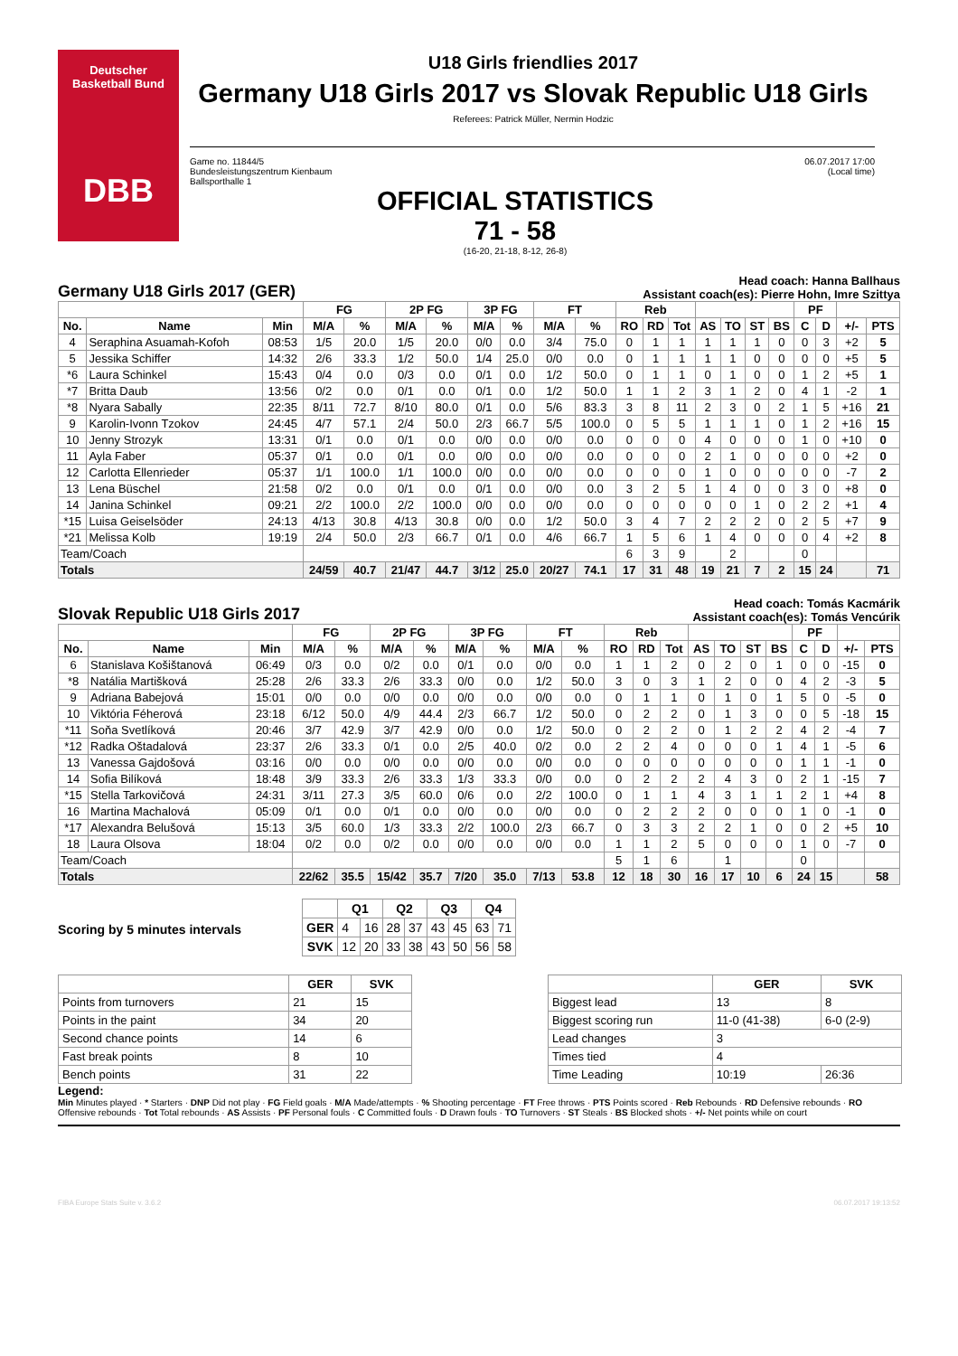Deutscher
Basketball Bund
DBB
U18 Girls friendlies 2017
Germany U18 Girls 2017 vs Slovak Republic U18 Girls
Referees: Patrick Müller, Nermin Hodzic
Game no. 11844/5
Bundesleistungszentrum Kienbaum
Ballsporthalle 1
06.07.2017 17:00
(Local time)
OFFICIAL STATISTICS
71 - 58
(16-20, 21-18, 8-12, 26-8)
Germany U18 Girls 2017 (GER) Head coach: Hanna Ballhaus
Assistant coach(es): Pierre Hohn, Imre Szittya
| | | | FG | | 2P FG | | 3P FG | | FT | | Reb | | | | | | | PF | | | |
| --- | --- | --- | --- | --- | --- | --- | --- | --- | --- | --- | --- | --- | --- | --- | --- | --- | --- | --- | --- | --- | --- |
| No. | Name | Min | M/A | % | M/A | % | M/A | % | M/A | % | RO | RD | Tot | AS | TO | ST | BS | C | D | +/- | PTS |
| 4 | Seraphina Asuamah-Kofoh | 08:53 | 1/5 | 20.0 | 1/5 | 20.0 | 0/0 | 0.0 | 3/4 | 75.0 | 0 | 1 | 1 | 1 | 1 | 1 | 0 | 0 | 3 | +2 | 5 |
| 5 | Jessika Schiffer | 14:32 | 2/6 | 33.3 | 1/2 | 50.0 | 1/4 | 25.0 | 0/0 | 0.0 | 0 | 1 | 1 | 1 | 1 | 0 | 0 | 0 | 0 | +5 | 5 |
| *6 | Laura Schinkel | 15:43 | 0/4 | 0.0 | 0/3 | 0.0 | 0/1 | 0.0 | 1/2 | 50.0 | 0 | 1 | 1 | 0 | 1 | 0 | 0 | 1 | 2 | +5 | 1 |
| *7 | Britta Daub | 13:56 | 0/2 | 0.0 | 0/1 | 0.0 | 0/1 | 0.0 | 1/2 | 50.0 | 1 | 1 | 2 | 3 | 1 | 2 | 0 | 4 | 1 | -2 | 1 |
| *8 | Nyara Sabally | 22:35 | 8/11 | 72.7 | 8/10 | 80.0 | 0/1 | 0.0 | 5/6 | 83.3 | 3 | 8 | 11 | 2 | 3 | 0 | 2 | 1 | 5 | +16 | 21 |
| 9 | Karolin-Ivonn Tzokov | 24:45 | 4/7 | 57.1 | 2/4 | 50.0 | 2/3 | 66.7 | 5/5 | 100.0 | 0 | 5 | 5 | 1 | 1 | 1 | 0 | 1 | 2 | +16 | 15 |
| 10 | Jenny Strozyk | 13:31 | 0/1 | 0.0 | 0/1 | 0.0 | 0/0 | 0.0 | 0/0 | 0.0 | 0 | 0 | 0 | 4 | 0 | 0 | 0 | 1 | 0 | +10 | 0 |
| 11 | Ayla Faber | 05:37 | 0/1 | 0.0 | 0/1 | 0.0 | 0/0 | 0.0 | 0/0 | 0.0 | 0 | 0 | 0 | 2 | 1 | 0 | 0 | 0 | 0 | +2 | 0 |
| 12 | Carlotta Ellenrieder | 05:37 | 1/1 | 100.0 | 1/1 | 100.0 | 0/0 | 0.0 | 0/0 | 0.0 | 0 | 0 | 0 | 1 | 0 | 0 | 0 | 0 | 0 | -7 | 2 |
| 13 | Lena Büschel | 21:58 | 0/2 | 0.0 | 0/1 | 0.0 | 0/1 | 0.0 | 0/0 | 0.0 | 3 | 2 | 5 | 1 | 4 | 0 | 0 | 3 | 0 | +8 | 0 |
| 14 | Janina Schinkel | 09:21 | 2/2 | 100.0 | 2/2 | 100.0 | 0/0 | 0.0 | 0/0 | 0.0 | 0 | 0 | 0 | 0 | 0 | 1 | 0 | 2 | 2 | +1 | 4 |
| *15 | Luisa Geiselsöder | 24:13 | 4/13 | 30.8 | 4/13 | 30.8 | 0/0 | 0.0 | 1/2 | 50.0 | 3 | 4 | 7 | 2 | 2 | 2 | 0 | 2 | 5 | +7 | 9 |
| *21 | Melissa Kolb | 19:19 | 2/4 | 50.0 | 2/3 | 66.7 | 0/1 | 0.0 | 4/6 | 66.7 | 1 | 5 | 6 | 1 | 4 | 0 | 0 | 0 | 4 | +2 | 8 |
| Team/Coach | | | | | | | | | | | 6 | 3 | 9 | | 2 | | | 0 | | | |
| Totals | | | 24/59 | 40.7 | 21/47 | 44.7 | 3/12 | 25.0 | 20/27 | 74.1 | 17 | 31 | 48 | 19 | 21 | 7 | 2 | 15 | 24 | | 71 |
Slovak Republic U18 Girls 2017 Head coach: Tomás Kacmárik
Assistant coach(es): Tomás Vencúrik
| | | | FG | | 2P FG | | 3P FG | | FT | | Reb | | | | | | | PF | | | |
| --- | --- | --- | --- | --- | --- | --- | --- | --- | --- | --- | --- | --- | --- | --- | --- | --- | --- | --- | --- | --- | --- |
| No. | Name | Min | M/A | % | M/A | % | M/A | % | M/A | % | RO | RD | Tot | AS | TO | ST | BS | C | D | +/- | PTS |
| 6 | Stanislava Košištanová | 06:49 | 0/3 | 0.0 | 0/2 | 0.0 | 0/1 | 0.0 | 0/0 | 0.0 | 1 | 1 | 2 | 0 | 2 | 0 | 1 | 0 | 0 | -15 | 0 |
| *8 | Natália Martišková | 25:28 | 2/6 | 33.3 | 2/6 | 33.3 | 0/0 | 0.0 | 1/2 | 50.0 | 3 | 0 | 3 | 1 | 2 | 0 | 0 | 4 | 2 | -3 | 5 |
| 9 | Adriana Babejová | 15:01 | 0/0 | 0.0 | 0/0 | 0.0 | 0/0 | 0.0 | 0/0 | 0.0 | 0 | 1 | 1 | 0 | 1 | 0 | 1 | 5 | 0 | -5 | 0 |
| 10 | Viktória Féherová | 23:18 | 6/12 | 50.0 | 4/9 | 44.4 | 2/3 | 66.7 | 1/2 | 50.0 | 0 | 2 | 2 | 0 | 1 | 3 | 0 | 0 | 5 | -18 | 15 |
| *11 | Soňa Svetlíková | 20:46 | 3/7 | 42.9 | 3/7 | 42.9 | 0/0 | 0.0 | 1/2 | 50.0 | 0 | 2 | 2 | 0 | 1 | 2 | 2 | 4 | 2 | -4 | 7 |
| *12 | Radka Oštadalová | 23:37 | 2/6 | 33.3 | 0/1 | 0.0 | 2/5 | 40.0 | 0/2 | 0.0 | 2 | 2 | 4 | 0 | 0 | 0 | 1 | 4 | 1 | -5 | 6 |
| 13 | Vanessa Gajdošová | 03:16 | 0/0 | 0.0 | 0/0 | 0.0 | 0/0 | 0.0 | 0/0 | 0.0 | 0 | 0 | 0 | 0 | 0 | 0 | 0 | 1 | 1 | -1 | 0 |
| 14 | Sofia Bilíková | 18:48 | 3/9 | 33.3 | 2/6 | 33.3 | 1/3 | 33.3 | 0/0 | 0.0 | 0 | 2 | 2 | 2 | 4 | 3 | 0 | 2 | 1 | -15 | 7 |
| *15 | Stella Tarkovičová | 24:31 | 3/11 | 27.3 | 3/5 | 60.0 | 0/6 | 0.0 | 2/2 | 100.0 | 0 | 1 | 1 | 4 | 3 | 1 | 1 | 2 | 1 | +4 | 8 |
| 16 | Martina Machalová | 05:09 | 0/1 | 0.0 | 0/1 | 0.0 | 0/0 | 0.0 | 0/0 | 0.0 | 0 | 2 | 2 | 2 | 0 | 0 | 0 | 1 | 0 | -1 | 0 |
| *17 | Alexandra Belušová | 15:13 | 3/5 | 60.0 | 1/3 | 33.3 | 2/2 | 100.0 | 2/3 | 66.7 | 0 | 3 | 3 | 2 | 2 | 1 | 0 | 0 | 2 | +5 | 10 |
| 18 | Laura Olsova | 18:04 | 0/2 | 0.0 | 0/2 | 0.0 | 0/0 | 0.0 | 0/0 | 0.0 | 1 | 1 | 2 | 5 | 0 | 0 | 0 | 1 | 0 | -7 | 0 |
| Team/Coach | | | | | | | | | | | 5 | 1 | 6 | | 1 | | | 0 | | | |
| Totals | | | 22/62 | 35.5 | 15/42 | 35.7 | 7/20 | 35.0 | 7/13 | 53.8 | 12 | 18 | 30 | 16 | 17 | 10 | 6 | 24 | 15 | | 58 |
Scoring by 5 minutes intervals
| | Q1 | | Q2 | | Q3 | | Q4 | |
| --- | --- | --- | --- | --- | --- | --- | --- | --- |
| GER | 4 | 16 | 28 | 37 | 43 | 45 | 63 | 71 |
| SVK | 12 | 20 | 33 | 38 | 43 | 50 | 56 | 58 |
| | GER | SVK |
| --- | --- | --- |
| Points from turnovers | 21 | 15 |
| Points in the paint | 34 | 20 |
| Second chance points | 14 | 6 |
| Fast break points | 8 | 10 |
| Bench points | 31 | 22 |
| | GER | SVK |
| --- | --- | --- |
| Biggest lead | 13 | 8 |
| Biggest scoring run | 11-0 (41-38) | 6-0 (2-9) |
| Lead changes | 3 | |
| Times tied | 4 | |
| Time Leading | 10:19 | 26:36 |
Legend:
Min Minutes played · * Starters · DNP Did not play · FG Field goals · M/A Made/attempts · % Shooting percentage · FT Free throws · PTS Points scored · Reb Rebounds · RD Defensive rebounds · RO Offensive rebounds · Tot Total rebounds · AS Assists · PF Personal fouls · C Committed fouls · D Drawn fouls · TO Turnovers · ST Steals · BS Blocked shots · +/- Net points while on court
FIBA Europe Stats Suite v. 3.6.2 06.07.2017 19:13:52